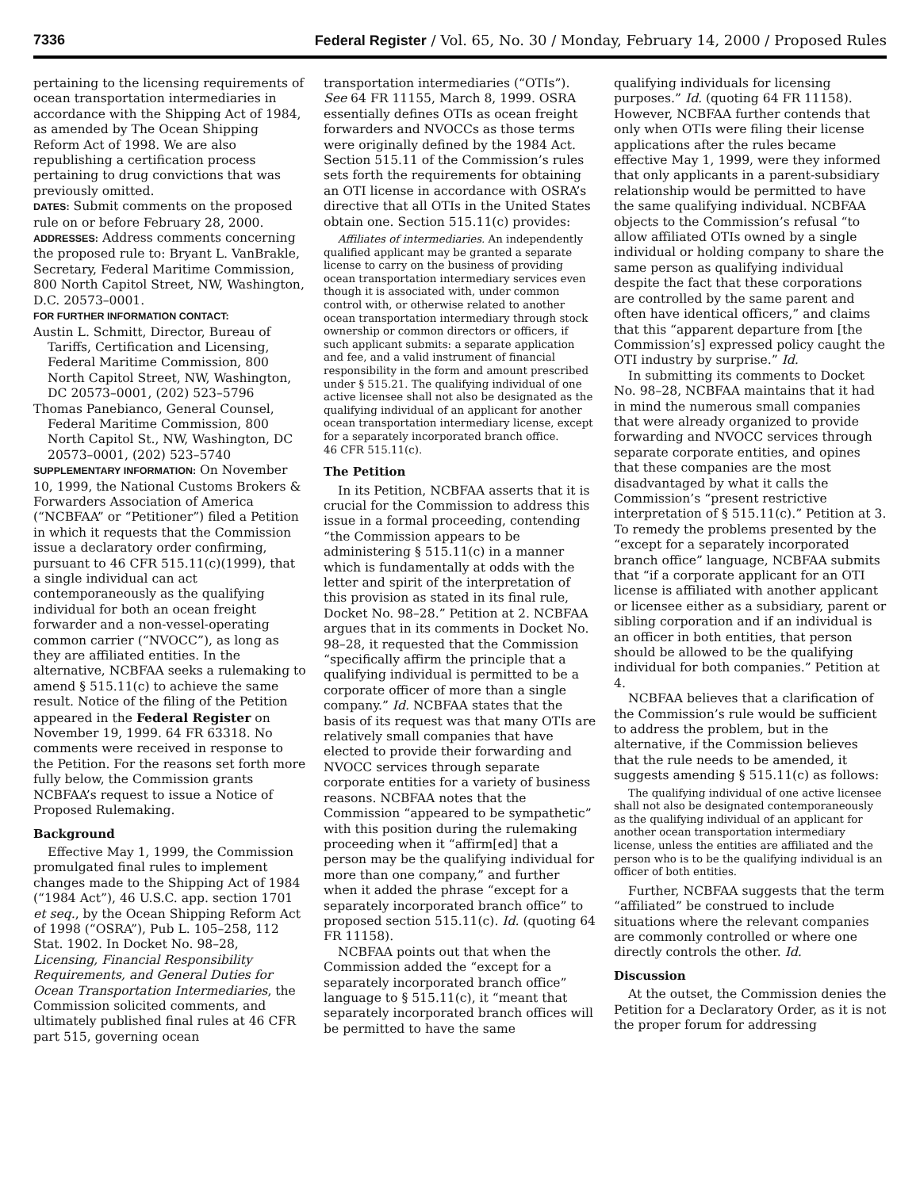7336 Federal Register / Vol. 65, No. 30 / Monday, February 14, 2000 / Proposed Rules
pertaining to the licensing requirements of ocean transportation intermediaries in accordance with the Shipping Act of 1984, as amended by The Ocean Shipping Reform Act of 1998. We are also republishing a certification process pertaining to drug convictions that was previously omitted.
DATES: Submit comments on the proposed rule on or before February 28, 2000.
ADDRESSES: Address comments concerning the proposed rule to: Bryant L. VanBrakle, Secretary, Federal Maritime Commission, 800 North Capitol Street, NW, Washington, D.C. 20573–0001.
FOR FURTHER INFORMATION CONTACT:
Austin L. Schmitt, Director, Bureau of Tariffs, Certification and Licensing, Federal Maritime Commission, 800 North Capitol Street, NW, Washington, DC 20573–0001, (202) 523–5796
Thomas Panebianco, General Counsel, Federal Maritime Commission, 800 North Capitol St., NW, Washington, DC 20573–0001, (202) 523–5740
SUPPLEMENTARY INFORMATION: On November 10, 1999, the National Customs Brokers & Forwarders Association of America (“NCBFAA” or “Petitioner”) filed a Petition in which it requests that the Commission issue a declaratory order confirming, pursuant to 46 CFR 515.11(c)(1999), that a single individual can act contemporaneously as the qualifying individual for both an ocean freight forwarder and a non-vessel-operating common carrier (“NVOCC”), as long as they are affiliated entities. In the alternative, NCBFAA seeks a rulemaking to amend § 515.11(c) to achieve the same result. Notice of the filing of the Petition appeared in the Federal Register on November 19, 1999. 64 FR 63318. No comments were received in response to the Petition. For the reasons set forth more fully below, the Commission grants NCBFAA’s request to issue a Notice of Proposed Rulemaking.
Background
Effective May 1, 1999, the Commission promulgated final rules to implement changes made to the Shipping Act of 1984 (“1984 Act”), 46 U.S.C. app. section 1701 et seq., by the Ocean Shipping Reform Act of 1998 (“OSRA”), Pub L. 105–258, 112 Stat. 1902. In Docket No. 98–28, Licensing, Financial Responsibility Requirements, and General Duties for Ocean Transportation Intermediaries, the Commission solicited comments, and ultimately published final rules at 46 CFR part 515, governing ocean
transportation intermediaries (“OTIs”). See 64 FR 11155, March 8, 1999. OSRA essentially defines OTIs as ocean freight forwarders and NVOCCs as those terms were originally defined by the 1984 Act. Section 515.11 of the Commission’s rules sets forth the requirements for obtaining an OTI license in accordance with OSRA’s directive that all OTIs in the United States obtain one. Section 515.11(c) provides:
Affiliates of intermediaries. An independently qualified applicant may be granted a separate license to carry on the business of providing ocean transportation intermediary services even though it is associated with, under common control with, or otherwise related to another ocean transportation intermediary through stock ownership or common directors or officers, if such applicant submits: a separate application and fee, and a valid instrument of financial responsibility in the form and amount prescribed under § 515.21. The qualifying individual of one active licensee shall not also be designated as the qualifying individual of an applicant for another ocean transportation intermediary license, except for a separately incorporated branch office.
46 CFR 515.11(c).
The Petition
In its Petition, NCBFAA asserts that it is crucial for the Commission to address this issue in a formal proceeding, contending “the Commission appears to be administering § 515.11(c) in a manner which is fundamentally at odds with the letter and spirit of the interpretation of this provision as stated in its final rule, Docket No. 98–28.” Petition at 2. NCBFAA argues that in its comments in Docket No. 98–28, it requested that the Commission “specifically affirm the principle that a qualifying individual is permitted to be a corporate officer of more than a single company.” Id. NCBFAA states that the basis of its request was that many OTIs are relatively small companies that have elected to provide their forwarding and NVOCC services through separate corporate entities for a variety of business reasons. NCBFAA notes that the Commission “appeared to be sympathetic” with this position during the rulemaking proceeding when it “affirm[ed] that a person may be the qualifying individual for more than one company,” and further when it added the phrase “except for a separately incorporated branch office” to proposed section 515.11(c). Id. (quoting 64 FR 11158).
NCBFAA points out that when the Commission added the “except for a separately incorporated branch office” language to § 515.11(c), it “meant that separately incorporated branch offices will be permitted to have the same
qualifying individuals for licensing purposes.” Id. (quoting 64 FR 11158). However, NCBFAA further contends that only when OTIs were filing their license applications after the rules became effective May 1, 1999, were they informed that only applicants in a parent-subsidiary relationship would be permitted to have the same qualifying individual. NCBFAA objects to the Commission’s refusal “to allow affiliated OTIs owned by a single individual or holding company to share the same person as qualifying individual despite the fact that these corporations are controlled by the same parent and often have identical officers,” and claims that this “apparent departure from [the Commission’s] expressed policy caught the OTI industry by surprise.” Id.
In submitting its comments to Docket No. 98–28, NCBFAA maintains that it had in mind the numerous small companies that were already organized to provide forwarding and NVOCC services through separate corporate entities, and opines that these companies are the most disadvantaged by what it calls the Commission’s “present restrictive interpretation of § 515.11(c).” Petition at 3. To remedy the problems presented by the “except for a separately incorporated branch office” language, NCBFAA submits that “if a corporate applicant for an OTI license is affiliated with another applicant or licensee either as a subsidiary, parent or sibling corporation and if an individual is an officer in both entities, that person should be allowed to be the qualifying individual for both companies.” Petition at 4.
NCBFAA believes that a clarification of the Commission’s rule would be sufficient to address the problem, but in the alternative, if the Commission believes that the rule needs to be amended, it suggests amending § 515.11(c) as follows:
The qualifying individual of one active licensee shall not also be designated contemporaneously as the qualifying individual of an applicant for another ocean transportation intermediary license, unless the entities are affiliated and the person who is to be the qualifying individual is an officer of both entities.
Further, NCBFAA suggests that the term “affiliated” be construed to include situations where the relevant companies are commonly controlled or where one directly controls the other. Id.
Discussion
At the outset, the Commission denies the Petition for a Declaratory Order, as it is not the proper forum for addressing